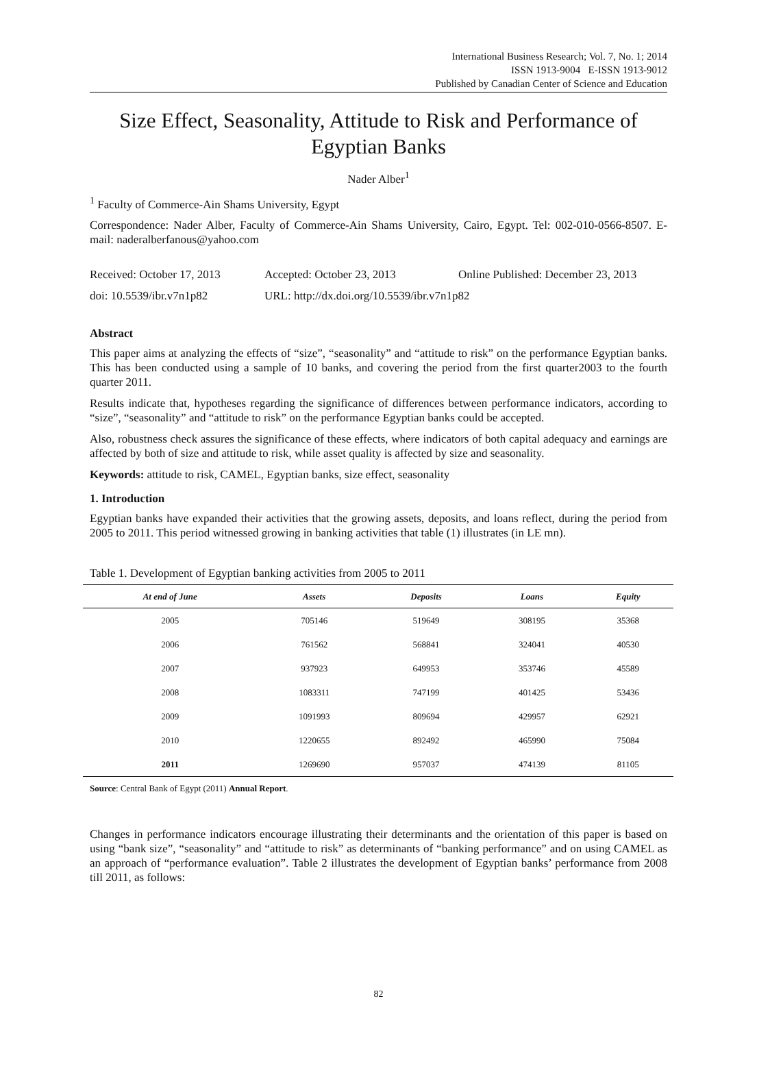International Business Research; Vol. 7, No. 1; 2014
ISSN 1913-9004 E-ISSN 1913-9012
Published by Canadian Center of Science and Education
Size Effect, Seasonality, Attitude to Risk and Performance of Egyptian Banks
Nader Alber<sup>1</sup>
<sup>1</sup> Faculty of Commerce-Ain Shams University, Egypt
Correspondence: Nader Alber, Faculty of Commerce-Ain Shams University, Cairo, Egypt. Tel: 002-010-0566-8507. E-mail: naderalberfanous@yahoo.com
Received: October 17, 2013 Accepted: October 23, 2013 Online Published: December 23, 2013
doi: 10.5539/ibr.v7n1p82 URL: http://dx.doi.org/10.5539/ibr.v7n1p82
Abstract
This paper aims at analyzing the effects of “size”, “seasonality” and “attitude to risk” on the performance Egyptian banks. This has been conducted using a sample of 10 banks, and covering the period from the first quarter2003 to the fourth quarter 2011.
Results indicate that, hypotheses regarding the significance of differences between performance indicators, according to “size”, “seasonality” and “attitude to risk” on the performance Egyptian banks could be accepted.
Also, robustness check assures the significance of these effects, where indicators of both capital adequacy and earnings are affected by both of size and attitude to risk, while asset quality is affected by size and seasonality.
Keywords: attitude to risk, CAMEL, Egyptian banks, size effect, seasonality
1. Introduction
Egyptian banks have expanded their activities that the growing assets, deposits, and loans reflect, during the period from 2005 to 2011. This period witnessed growing in banking activities that table (1) illustrates (in LE mn).
Table 1. Development of Egyptian banking activities from 2005 to 2011
| At end of June | Assets | Deposits | Loans | Equity |
| --- | --- | --- | --- | --- |
| 2005 | 705146 | 519649 | 308195 | 35368 |
| 2006 | 761562 | 568841 | 324041 | 40530 |
| 2007 | 937923 | 649953 | 353746 | 45589 |
| 2008 | 1083311 | 747199 | 401425 | 53436 |
| 2009 | 1091993 | 809694 | 429957 | 62921 |
| 2010 | 1220655 | 892492 | 465990 | 75084 |
| 2011 | 1269690 | 957037 | 474139 | 81105 |
Source: Central Bank of Egypt (2011) Annual Report.
Changes in performance indicators encourage illustrating their determinants and the orientation of this paper is based on using “bank size”, “seasonality” and “attitude to risk” as determinants of “banking performance” and on using CAMEL as an approach of “performance evaluation”. Table 2 illustrates the development of Egyptian banks’ performance from 2008 till 2011, as follows:
82